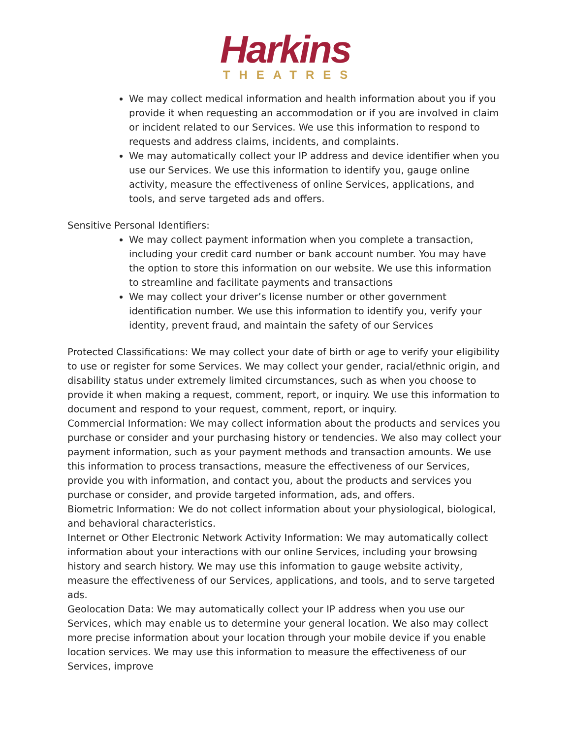Harkins
THEATRES
We may collect medical information and health information about you if you provide it when requesting an accommodation or if you are involved in claim or incident related to our Services. We use this information to respond to requests and address claims, incidents, and complaints.
We may automatically collect your IP address and device identifier when you use our Services. We use this information to identify you, gauge online activity, measure the effectiveness of online Services, applications, and tools, and serve targeted ads and offers.
Sensitive Personal Identifiers:
We may collect payment information when you complete a transaction, including your credit card number or bank account number. You may have the option to store this information on our website. We use this information to streamline and facilitate payments and transactions
We may collect your driver’s license number or other government identification number. We use this information to identify you, verify your identity, prevent fraud, and maintain the safety of our Services
Protected Classifications: We may collect your date of birth or age to verify your eligibility to use or register for some Services. We may collect your gender, racial/ethnic origin, and disability status under extremely limited circumstances, such as when you choose to provide it when making a request, comment, report, or inquiry. We use this information to document and respond to your request, comment, report, or inquiry.
Commercial Information: We may collect information about the products and services you purchase or consider and your purchasing history or tendencies. We also may collect your payment information, such as your payment methods and transaction amounts. We use this information to process transactions, measure the effectiveness of our Services, provide you with information, and contact you, about the products and services you purchase or consider, and provide targeted information, ads, and offers.
Biometric Information: We do not collect information about your physiological, biological, and behavioral characteristics.
Internet or Other Electronic Network Activity Information: We may automatically collect information about your interactions with our online Services, including your browsing history and search history. We may use this information to gauge website activity, measure the effectiveness of our Services, applications, and tools, and to serve targeted ads.
Geolocation Data: We may automatically collect your IP address when you use our Services, which may enable us to determine your general location. We also may collect more precise information about your location through your mobile device if you enable location services. We may use this information to measure the effectiveness of our Services, improve